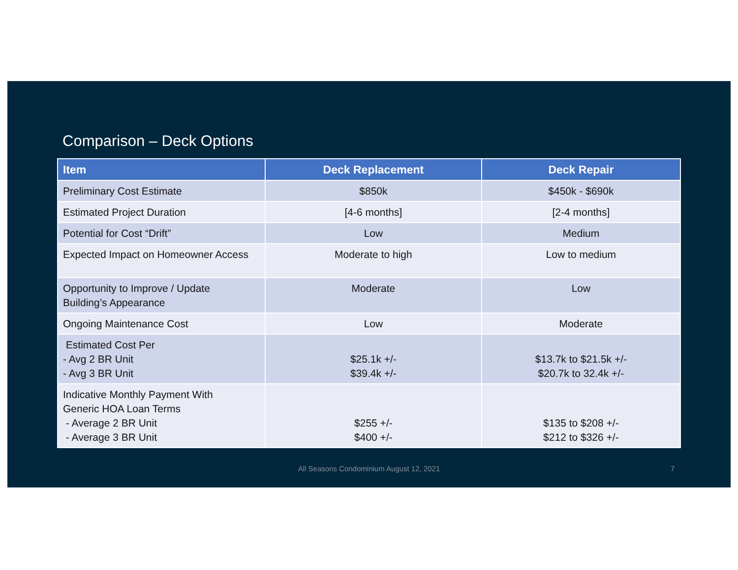Comparison – Deck Options
| Item | Deck Replacement | Deck Repair |
| --- | --- | --- |
| Preliminary Cost Estimate | $850k | $450k - $690k |
| Estimated Project Duration | [4-6 months] | [2-4 months] |
| Potential for Cost “Drift” | Low | Medium |
| Expected Impact on Homeowner Access | Moderate to high | Low to medium |
| Opportunity to Improve / Update Building’s Appearance | Moderate | Low |
| Ongoing Maintenance Cost | Low | Moderate |
| Estimated Cost Per - Avg 2 BR Unit - Avg 3 BR Unit | $25.1k +/- $39.4k +/- | $13.7k to $21.5k +/- $20.7k to 32.4k +/- |
| Indicative Monthly Payment With Generic HOA Loan Terms - Average 2 BR Unit - Average 3 BR Unit | $255 +/- $400 +/- | $135 to $208 +/- $212 to $326 +/- |
All Seasons Condominium August 12, 2021 7